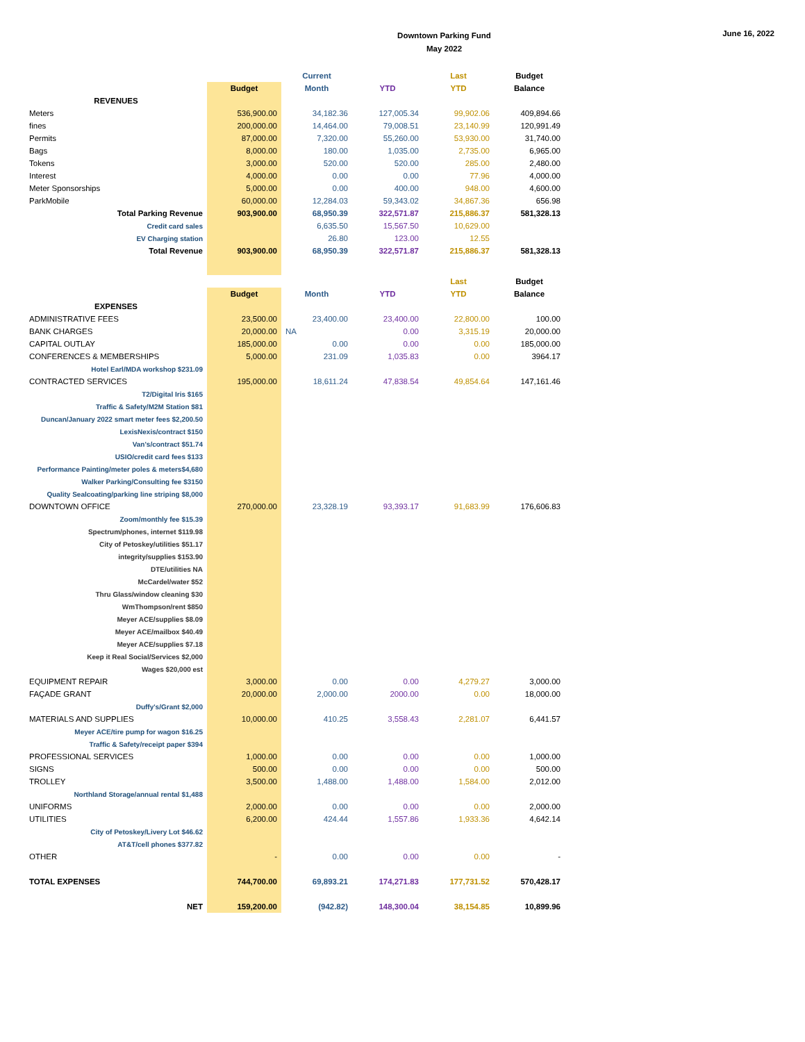Downtown Parking Fund
May 2022
June 16, 2022
| | | Current | | Last | Budget |
| --- | --- | --- | --- | --- | --- |
| | Budget | Month | YTD | YTD | Balance |
| REVENUES | | | | | |
| Meters | 536,900.00 | 34,182.36 | 127,005.34 | 99,902.06 | 409,894.66 |
| fines | 200,000.00 | 14,464.00 | 79,008.51 | 23,140.99 | 120,991.49 |
| Permits | 87,000.00 | 7,320.00 | 55,260.00 | 53,930.00 | 31,740.00 |
| Bags | 8,000.00 | 180.00 | 1,035.00 | 2,735.00 | 6,965.00 |
| Tokens | 3,000.00 | 520.00 | 520.00 | 285.00 | 2,480.00 |
| Interest | 4,000.00 | 0.00 | 0.00 | 77.96 | 4,000.00 |
| Meter Sponsorships | 5,000.00 | 0.00 | 400.00 | 948.00 | 4,600.00 |
| ParkMobile | 60,000.00 | 12,284.03 | 59,343.02 | 34,867.36 | 656.98 |
| Total Parking Revenue | 903,900.00 | 68,950.39 | 322,571.87 | 215,886.37 | 581,328.13 |
| Credit card sales | | 6,635.50 | 15,567.50 | 10,629.00 | |
| EV Charging station | | 26.80 | 123.00 | 12.55 | |
| Total Revenue | 903,900.00 | 68,950.39 | 322,571.87 | 215,886.37 | 581,328.13 |
| | | | | Last | Budget |
| | Budget | Month | YTD | YTD | Balance |
| EXPENSES | | | | | |
| ADMINISTRATIVE FEES | 23,500.00 | 23,400.00 | 23,400.00 | 22,800.00 | 100.00 |
| BANK CHARGES | 20,000.00 | NA | 0.00 | 3,315.19 | 20,000.00 |
| CAPITAL OUTLAY | 185,000.00 | 0.00 | 0.00 | 0.00 | 185,000.00 |
| CONFERENCES & MEMBERSHIPS | 5,000.00 | 231.09 | 1,035.83 | 0.00 | 3964.17 |
| Hotel Earl/MDA workshop $231.09 | | | | | |
| CONTRACTED SERVICES | 195,000.00 | 18,611.24 | 47,838.54 | 49,854.64 | 147,161.46 |
| T2/Digital Iris $165 | | | | | |
| Traffic & Safety/M2M Station $81 | | | | | |
| Duncan/January 2022 smart meter fees $2,200.50 | | | | | |
| LexisNexis/contract $150 | | | | | |
| Van's/contract $51.74 | | | | | |
| USIO/credit card fees $133 | | | | | |
| Performance Painting/meter poles & meters$4,680 | | | | | |
| Walker Parking/Consulting fee $3150 | | | | | |
| Quality Sealcoating/parking line striping $8,000 | | | | | |
| DOWNTOWN OFFICE | 270,000.00 | 23,328.19 | 93,393.17 | 91,683.99 | 176,606.83 |
| Zoom/monthly fee $15.39 | | | | | |
| Spectrum/phones, internet $119.98 | | | | | |
| City of Petoskey/utilities $51.17 | | | | | |
| integrity/supplies $153.90 | | | | | |
| DTE/utilities NA | | | | | |
| McCardel/water $52 | | | | | |
| Thru Glass/window cleaning $30 | | | | | |
| WmThompson/rent $850 | | | | | |
| Meyer ACE/supplies $8.09 | | | | | |
| Meyer ACE/mailbox $40.49 | | | | | |
| Meyer ACE/supplies $7.18 | | | | | |
| Keep it Real Social/Services $2,000 | | | | | |
| Wages $20,000 est | | | | | |
| EQUIPMENT REPAIR | 3,000.00 | 0.00 | 0.00 | 4,279.27 | 3,000.00 |
| FAÇADE GRANT | 20,000.00 | 2,000.00 | 2000.00 | 0.00 | 18,000.00 |
| Duffy's/Grant $2,000 | | | | | |
| MATERIALS AND SUPPLIES | 10,000.00 | 410.25 | 3,558.43 | 2,281.07 | 6,441.57 |
| Meyer ACE/tire pump for wagon $16.25 | | | | | |
| Traffic & Safety/receipt paper $394 | | | | | |
| PROFESSIONAL SERVICES | 1,000.00 | 0.00 | 0.00 | 0.00 | 1,000.00 |
| SIGNS | 500.00 | 0.00 | 0.00 | 0.00 | 500.00 |
| TROLLEY | 3,500.00 | 1,488.00 | 1,488.00 | 1,584.00 | 2,012.00 |
| Northland Storage/annual rental $1,488 | | | | | |
| UNIFORMS | 2,000.00 | 0.00 | 0.00 | 0.00 | 2,000.00 |
| UTILITIES | 6,200.00 | 424.44 | 1,557.86 | 1,933.36 | 4,642.14 |
| City of Petoskey/Livery Lot $46.62 | | | | | |
| AT&T/cell phones $377.82 | | | | | |
| OTHER | - | 0.00 | 0.00 | 0.00 | - |
| TOTAL EXPENSES | 744,700.00 | 69,893.21 | 174,271.83 | 177,731.52 | 570,428.17 |
| NET | 159,200.00 | (942.82) | 148,300.04 | 38,154.85 | 10,899.96 |